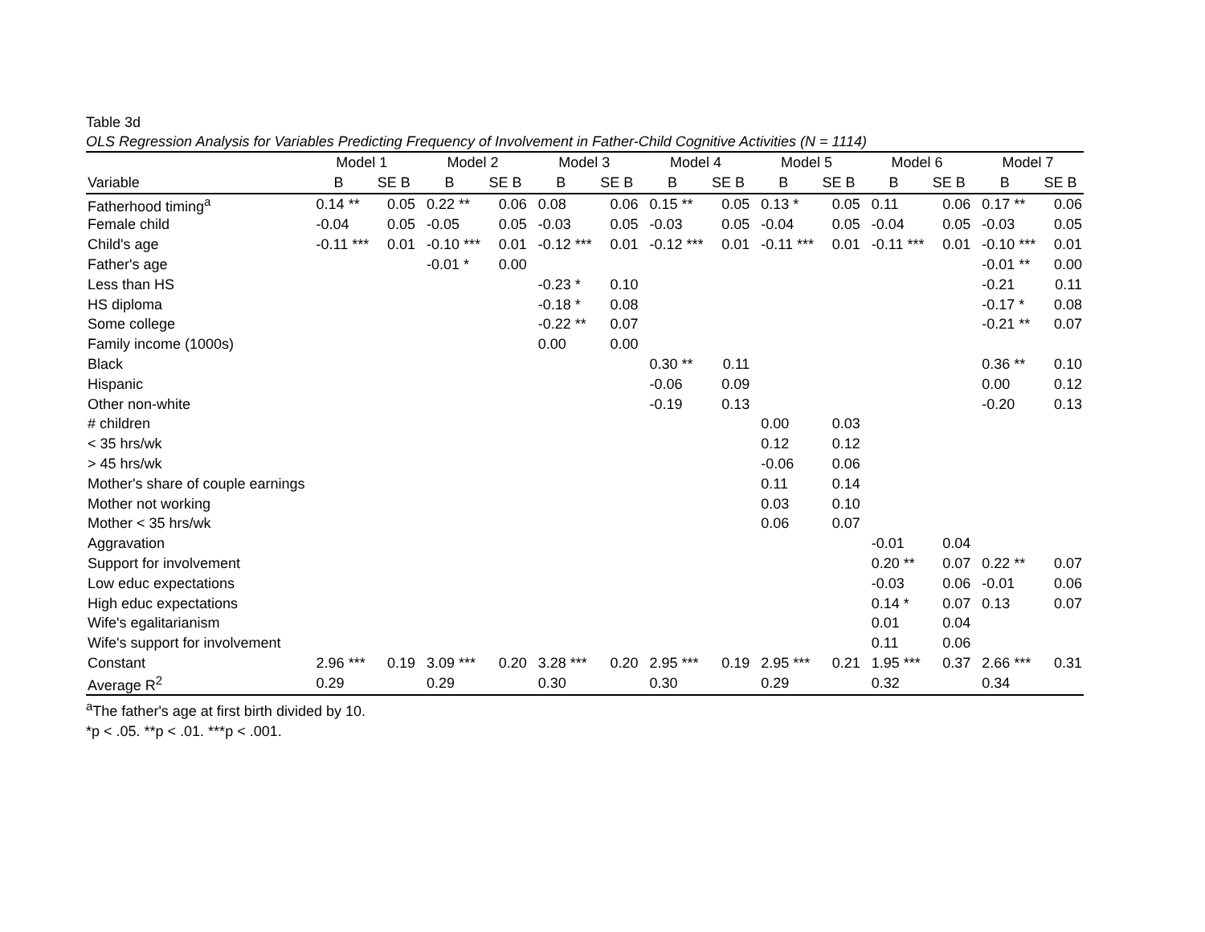Table 3d
OLS Regression Analysis for Variables Predicting Frequency of Involvement in Father-Child Cognitive Activities (N = 1114)
| | Model 1 | | Model 2 | | Model 3 | | Model 4 | | Model 5 | | Model 6 | | Model 7 | |
| --- | --- | --- | --- | --- | --- | --- | --- | --- | --- | --- | --- | --- | --- | --- |
| Variable | B | SE B | B | SE B | B | SE B | B | SE B | B | SE B | B | SE B | B | SE B |
| Fatherhood timing<sup>a</sup> | 0.14 ** | 0.05 | 0.22 ** | 0.06 | 0.08 | 0.06 | 0.15 ** | 0.05 | 0.13 * | 0.05 | 0.11 | 0.06 | 0.17 ** | 0.06 |
| Female child | -0.04 | 0.05 | -0.05 | 0.05 | -0.03 | 0.05 | -0.03 | 0.05 | -0.04 | 0.05 | -0.04 | 0.05 | -0.03 | 0.05 |
| Child's age | -0.11 *** | 0.01 | -0.10 *** | 0.01 | -0.12 *** | 0.01 | -0.12 *** | 0.01 | -0.11 *** | 0.01 | -0.11 *** | 0.01 | -0.10 *** | 0.01 |
| Father's age | | | -0.01 * | 0.00 | | | | | | | | | -0.01 ** | 0.00 |
| Less than HS | | | | | -0.23 * | 0.10 | | | | | | | -0.21 | 0.11 |
| HS diploma | | | | | -0.18 * | 0.08 | | | | | | | -0.17 * | 0.08 |
| Some college | | | | | -0.22 ** | 0.07 | | | | | | | -0.21 ** | 0.07 |
| Family income (1000s) | | | | | 0.00 | 0.00 | | | | | | | | |
| Black | | | | | | | 0.30 ** | 0.11 | | | | | 0.36 ** | 0.10 |
| Hispanic | | | | | | | -0.06 | 0.09 | | | | | 0.00 | 0.12 |
| Other non-white | | | | | | | -0.19 | 0.13 | | | | | -0.20 | 0.13 |
| # children | | | | | | | | | 0.00 | 0.03 | | | | |
| < 35 hrs/wk | | | | | | | | | 0.12 | 0.12 | | | | |
| > 45 hrs/wk | | | | | | | | | -0.06 | 0.06 | | | | |
| Mother's share of couple earnings | | | | | | | | | 0.11 | 0.14 | | | | |
| Mother not working | | | | | | | | | 0.03 | 0.10 | | | | |
| Mother < 35 hrs/wk | | | | | | | | | 0.06 | 0.07 | | | | |
| Aggravation | | | | | | | | | | | -0.01 | 0.04 | | |
| Support for involvement | | | | | | | | | | | 0.20 ** | 0.07 | 0.22 ** | 0.07 |
| Low educ expectations | | | | | | | | | | | -0.03 | 0.06 | -0.01 | 0.06 |
| High educ expectations | | | | | | | | | | | 0.14 * | 0.07 | 0.13 | 0.07 |
| Wife's egalitarianism | | | | | | | | | | | 0.01 | 0.04 | | |
| Wife's support for involvement | | | | | | | | | | | 0.11 | 0.06 | | |
| Constant | 2.96 *** | 0.19 | 3.09 *** | 0.20 | 3.28 *** | 0.20 | 2.95 *** | 0.19 | 2.95 *** | 0.21 | 1.95 *** | 0.37 | 2.66 *** | 0.31 |
| Average R<sup>2</sup> | 0.29 | | 0.29 | | 0.30 | | 0.30 | | 0.29 | | 0.32 | | 0.34 | |
<sup>a</sup> The father's age at first birth divided by 10.
*p < .05. **p < .01. ***p < .001.